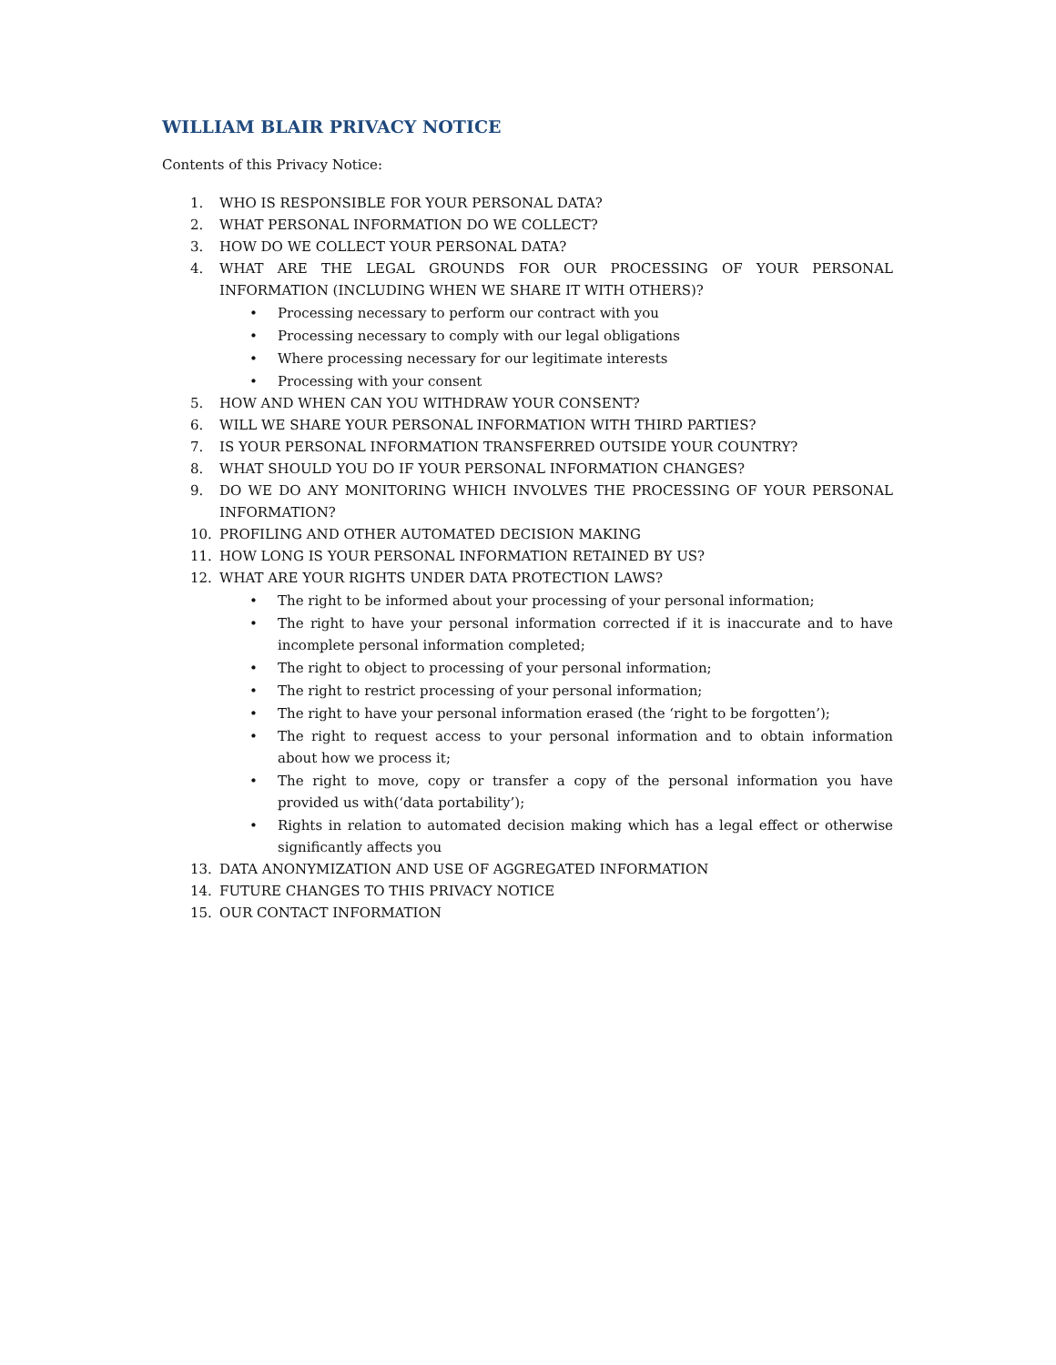WILLIAM BLAIR PRIVACY NOTICE
Contents of this Privacy Notice:
1. WHO IS RESPONSIBLE FOR YOUR PERSONAL DATA?
2. WHAT PERSONAL INFORMATION DO WE COLLECT?
3. HOW DO WE COLLECT YOUR PERSONAL DATA?
4. WHAT ARE THE LEGAL GROUNDS FOR OUR PROCESSING OF YOUR PERSONAL INFORMATION (INCLUDING WHEN WE SHARE IT WITH OTHERS)?
• Processing necessary to perform our contract with you
• Processing necessary to comply with our legal obligations
• Where processing necessary for our legitimate interests
• Processing with your consent
5. HOW AND WHEN CAN YOU WITHDRAW YOUR CONSENT?
6. WILL WE SHARE YOUR PERSONAL INFORMATION WITH THIRD PARTIES?
7. IS YOUR PERSONAL INFORMATION TRANSFERRED OUTSIDE YOUR COUNTRY?
8. WHAT SHOULD YOU DO IF YOUR PERSONAL INFORMATION CHANGES?
9. DO WE DO ANY MONITORING WHICH INVOLVES THE PROCESSING OF YOUR PERSONAL INFORMATION?
10. PROFILING AND OTHER AUTOMATED DECISION MAKING
11. HOW LONG IS YOUR PERSONAL INFORMATION RETAINED BY US?
12. WHAT ARE YOUR RIGHTS UNDER DATA PROTECTION LAWS?
• The right to be informed about your processing of your personal information;
• The right to have your personal information corrected if it is inaccurate and to have incomplete personal information completed;
• The right to object to processing of your personal information;
• The right to restrict processing of your personal information;
• The right to have your personal information erased (the ‘right to be forgotten’);
• The right to request access to your personal information and to obtain information about how we process it;
• The right to move, copy or transfer a copy of the personal information you have provided us with(‘data portability’);
• Rights in relation to automated decision making which has a legal effect or otherwise significantly affects you
13. DATA ANONYMIZATION AND USE OF AGGREGATED INFORMATION
14. FUTURE CHANGES TO THIS PRIVACY NOTICE
15. OUR CONTACT INFORMATION